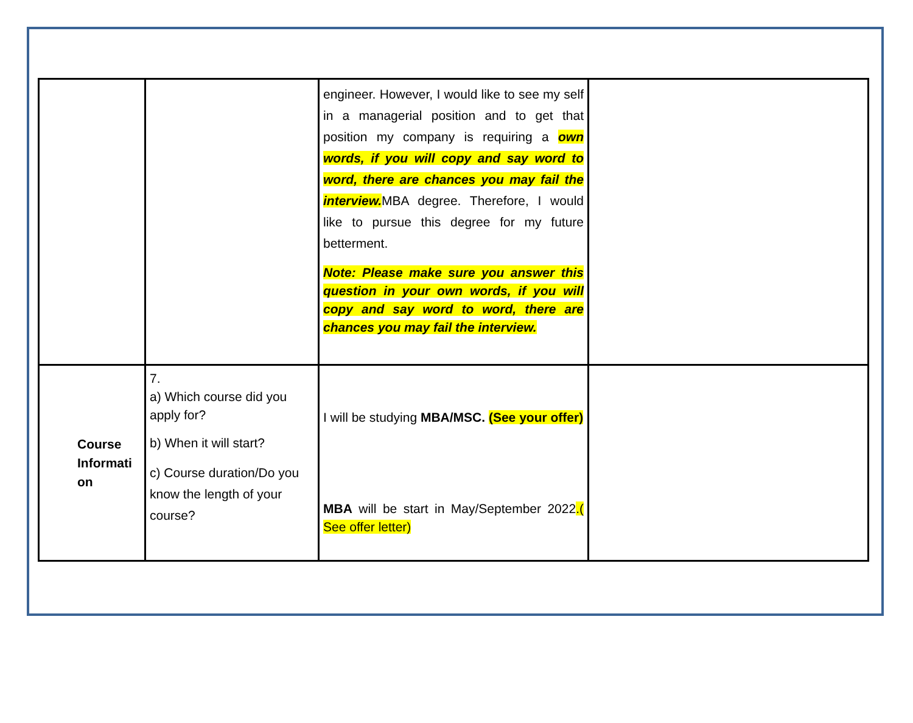| | | engineer. However, I would like to see my self in a managerial position and to get that position my company is requiring a own words, if you will copy and say word to word, there are chances you may fail the interview. MBA degree. Therefore, I would like to pursue this degree for my future betterment. Note: Please make sure you answer this question in your own words, if you will copy and say word to word, there are chances you may fail the interview. | |
| Course Informati on | 7. a) Which course did you apply for? b) When it will start? c) Course duration/Do you know the length of your course? | I will be studying MBA/MSC. (See your offer) MBA will be start in May/September 2022 .( See offer letter) | |